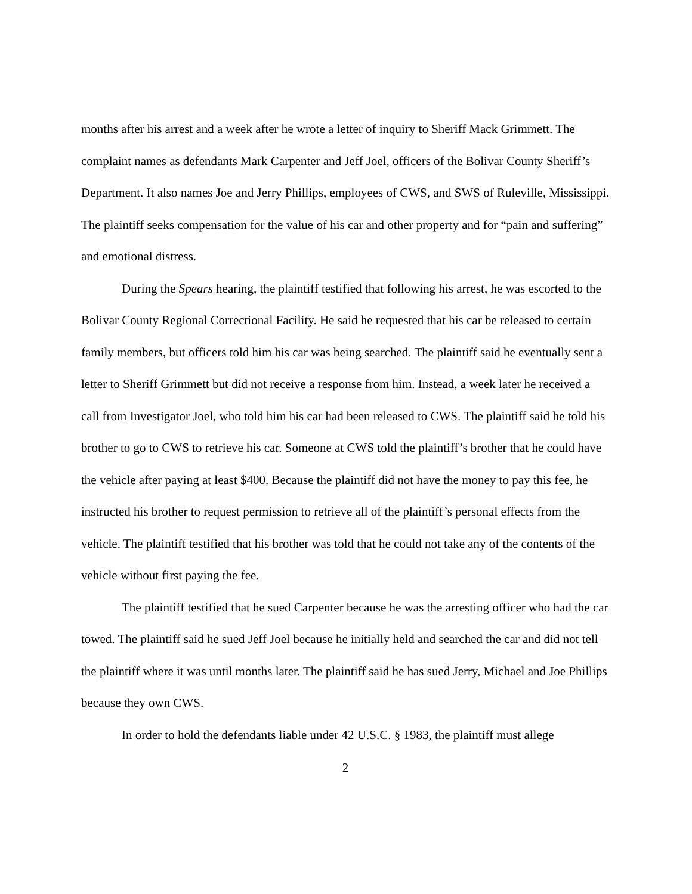months after his arrest and a week after he wrote a letter of inquiry to Sheriff Mack Grimmett. The complaint names as defendants Mark Carpenter and Jeff Joel, officers of the Bolivar County Sheriff’s Department. It also names Joe and Jerry Phillips, employees of CWS, and SWS of Ruleville, Mississippi. The plaintiff seeks compensation for the value of his car and other property and for “pain and suffering” and emotional distress.
During the Spears hearing, the plaintiff testified that following his arrest, he was escorted to the Bolivar County Regional Correctional Facility. He said he requested that his car be released to certain family members, but officers told him his car was being searched. The plaintiff said he eventually sent a letter to Sheriff Grimmett but did not receive a response from him. Instead, a week later he received a call from Investigator Joel, who told him his car had been released to CWS. The plaintiff said he told his brother to go to CWS to retrieve his car. Someone at CWS told the plaintiff’s brother that he could have the vehicle after paying at least $400. Because the plaintiff did not have the money to pay this fee, he instructed his brother to request permission to retrieve all of the plaintiff’s personal effects from the vehicle. The plaintiff testified that his brother was told that he could not take any of the contents of the vehicle without first paying the fee.
The plaintiff testified that he sued Carpenter because he was the arresting officer who had the car towed. The plaintiff said he sued Jeff Joel because he initially held and searched the car and did not tell the plaintiff where it was until months later. The plaintiff said he has sued Jerry, Michael and Joe Phillips because they own CWS.
In order to hold the defendants liable under 42 U.S.C. § 1983, the plaintiff must allege
2